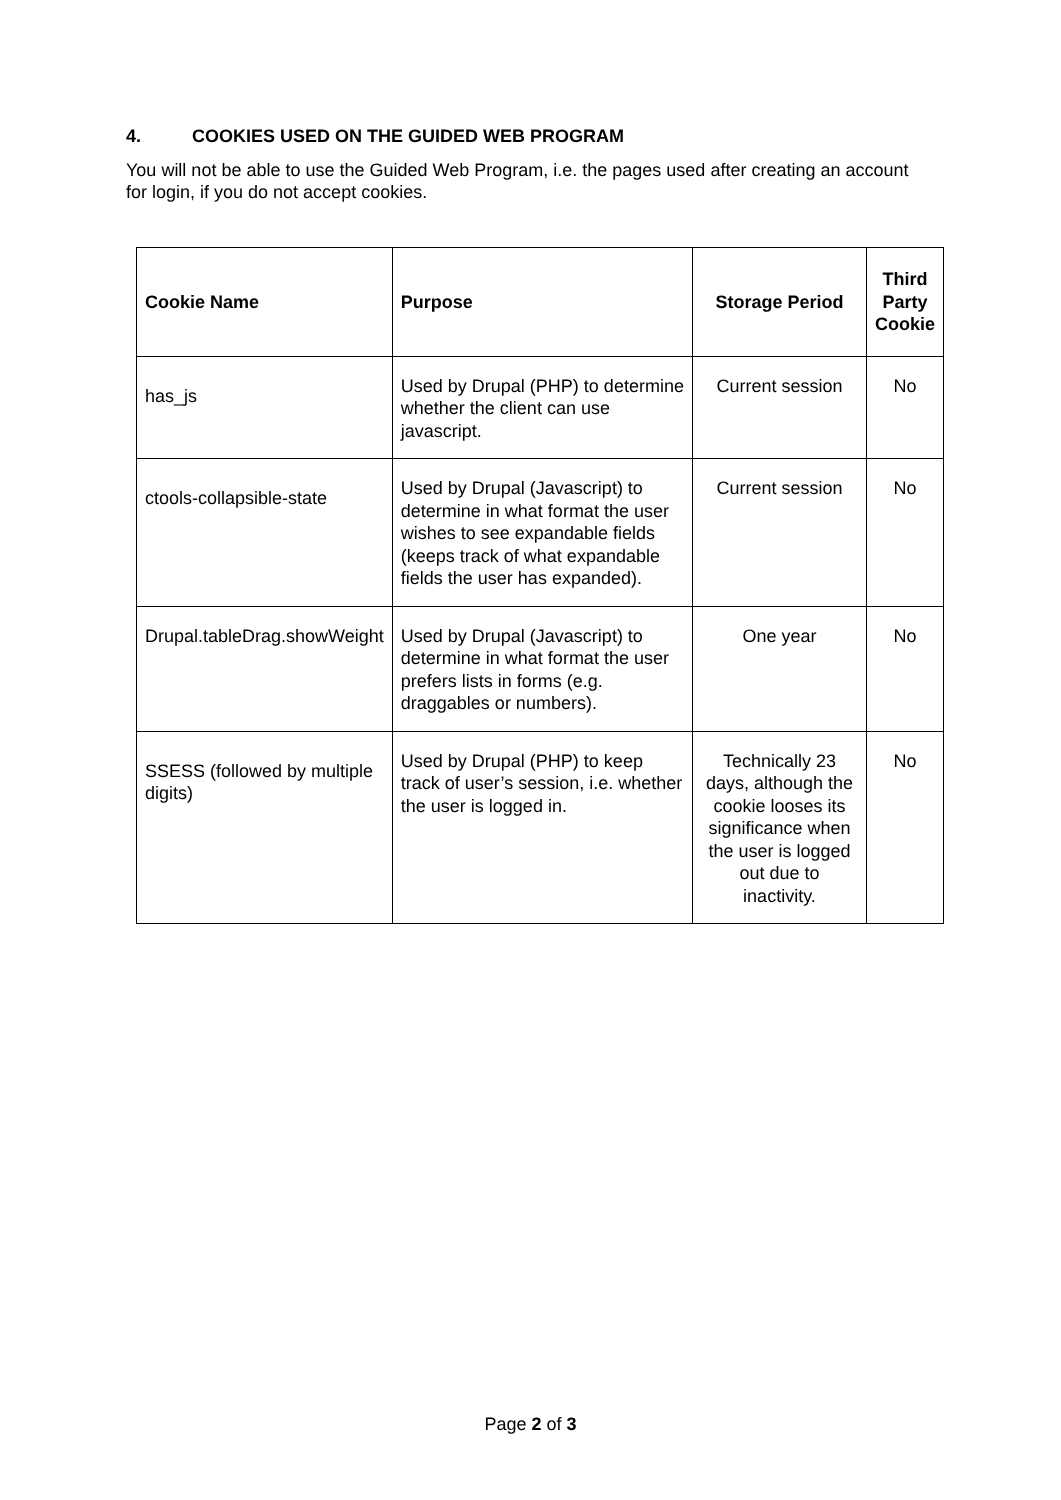4. COOKIES USED ON THE GUIDED WEB PROGRAM
You will not be able to use the Guided Web Program, i.e. the pages used after creating an account for login, if you do not accept cookies.
| Cookie Name | Purpose | Storage Period | Third Party Cookie |
| --- | --- | --- | --- |
| has_js | Used by Drupal (PHP) to determine whether the client can use javascript. | Current session | No |
| ctools-collapsible-state | Used by Drupal (Javascript) to determine in what format the user wishes to see expandable fields (keeps track of what expandable fields the user has expanded). | Current session | No |
| Drupal.tableDrag.showWeight | Used by Drupal (Javascript) to determine in what format the user prefers lists in forms (e.g. draggables or numbers). | One year | No |
| SSESS (followed by multiple digits) | Used by Drupal (PHP) to keep track of user’s session, i.e. whether the user is logged in. | Technically 23 days, although the cookie looses its significance when the user is logged out due to inactivity. | No |
Page 2 of 3